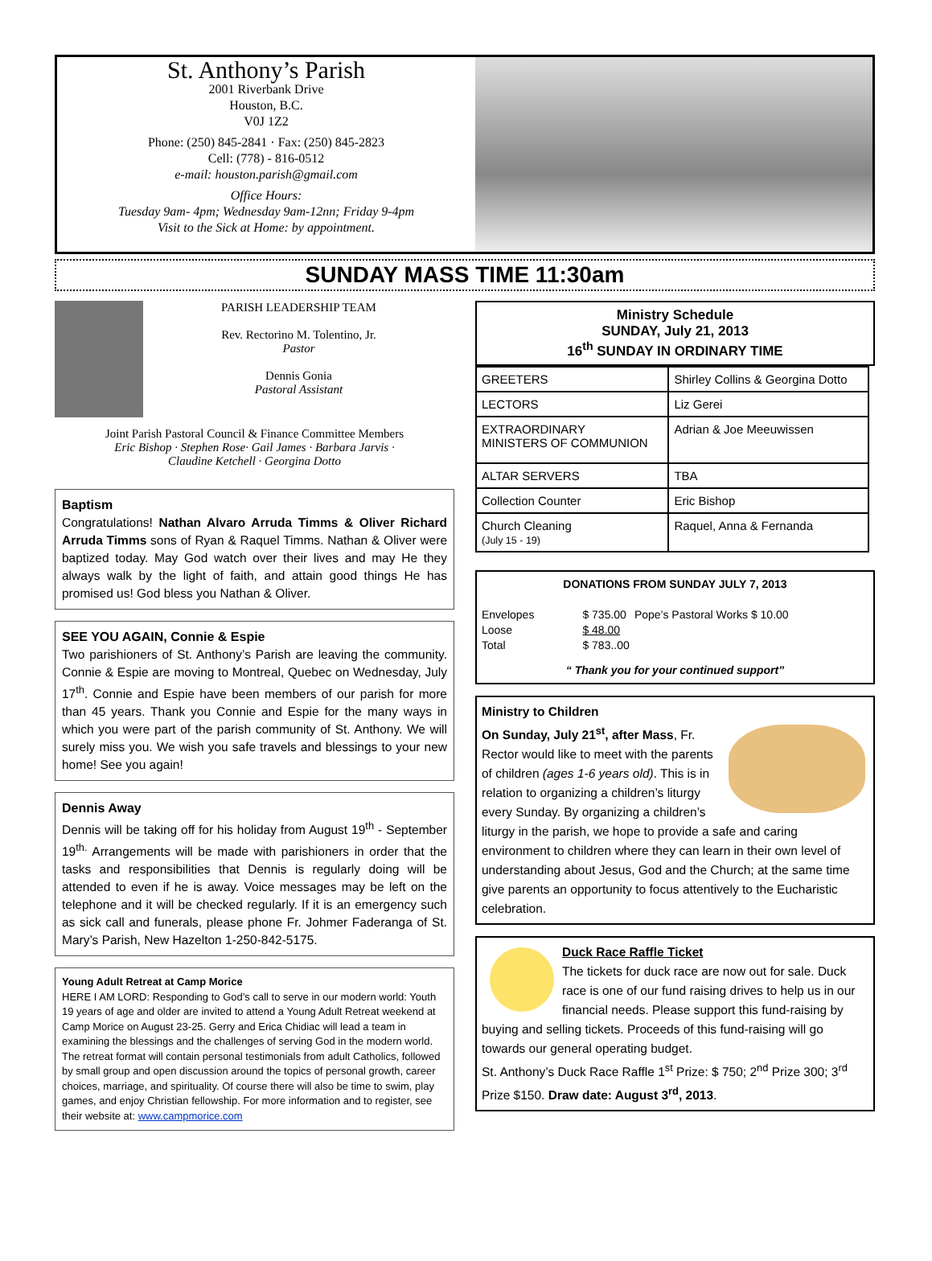St. Anthony’s Parish
2001 Riverbank Drive
Houston, B.C.
V0J 1Z2
Phone: (250) 845-2841 · Fax: (250) 845-2823
Cell: (778) - 816-0512
e-mail: houston.parish@gmail.com
Office Hours:
Tuesday 9am- 4pm; Wednesday 9am-12nn; Friday 9-4pm
Visit to the Sick at Home: by appointment.
SUNDAY MASS TIME 11:30am
PARISH LEADERSHIP TEAM
Rev. Rectorino M. Tolentino, Jr.
Pastor
Dennis Gonia
Pastoral Assistant
Joint Parish Pastoral Council & Finance Committee Members
Eric Bishop · Stephen Rose· Gail James · Barbara Jarvis ·
Claudine Ketchell · Georgina Dotto
Baptism
Congratulations! Nathan Alvaro Arruda Timms & Oliver Richard Arruda Timms sons of Ryan & Raquel Timms. Nathan & Oliver were baptized today. May God watch over their lives and may He they always walk by the light of faith, and attain good things He has promised us! God bless you Nathan & Oliver.
SEE YOU AGAIN, Connie & Espie
Two parishioners of St. Anthony’s Parish are leaving the community. Connie & Espie are moving to Montreal, Quebec on Wednesday, July 17<sup>th</sup>. Connie and Espie have been members of our parish for more than 45 years. Thank you Connie and Espie for the many ways in which you were part of the parish community of St. Anthony. We will surely miss you. We wish you safe travels and blessings to your new home! See you again!
Dennis Away
Dennis will be taking off for his holiday from August 19<sup>th</sup> - September 19<sup>th.</sup> Arrangements will be made with parishioners in order that the tasks and responsibilities that Dennis is regularly doing will be attended to even if he is away. Voice messages may be left on the telephone and it will be checked regularly. If it is an emergency such as sick call and funerals, please phone Fr. Johmer Faderanga of St. Mary’s Parish, New Hazelton 1-250-842-5175.
Young Adult Retreat at Camp Morice
HERE I AM LORD: Responding to God’s call to serve in our modern world: Youth 19 years of age and older are invited to attend a Young Adult Retreat weekend at Camp Morice on August 23-25. Gerry and Erica Chidiac will lead a team in examining the blessings and the challenges of serving God in the modern world. The retreat format will contain personal testimonials from adult Catholics, followed by small group and open discussion around the topics of personal growth, career choices, marriage, and spirituality. Of course there will also be time to swim, play games, and enjoy Christian fellowship. For more information and to register, see their website at: www.campmorice.com
Ministry Schedule
SUNDAY, July 21, 2013
16<sup>th</sup> SUNDAY IN ORDINARY TIME
| GREETERS | Shirley Collins & Georgina Dotto |
| LECTORS | Liz Gerei |
| EXTRAORDINARY MINISTERS OF COMMUNION | Adrian & Joe Meeuwissen |
| ALTAR SERVERS | TBA |
| Collection Counter | Eric Bishop |
| Church Cleaning (July 15 - 19) | Raquel, Anna & Fernanda |
DONATIONS FROM SUNDAY JULY 7, 2013
| Envelopes | $ 735.00 | Pope’s Pastoral Works $ 10.00 |
| Loose | $ 48.00 | |
| Total | $ 783..00 | |
“ Thank you for your continued support”
Ministry to Children
On Sunday, July 21<sup>st</sup>, after Mass, Fr. Rector would like to meet with the parents of children (ages 1-6 years old). This is in relation to organizing a children’s liturgy every Sunday. By organizing a children’s liturgy in the parish, we hope to provide a safe and caring environment to children where they can learn in their own level of understanding about Jesus, God and the Church; at the same time give parents an opportunity to focus attentively to the Eucharistic celebration.
Duck Race Raffle Ticket
The tickets for duck race are now out for sale. Duck race is one of our fund raising drives to help us in our financial needs. Please support this fund-raising by buying and selling tickets. Proceeds of this fund-raising will go towards our general operating budget.
St. Anthony’s Duck Race Raffle 1<sup>st</sup> Prize: $ 750; 2<sup>nd</sup> Prize 300; 3<sup>rd</sup> Prize $150. Draw date: August 3<sup>rd</sup>, 2013.